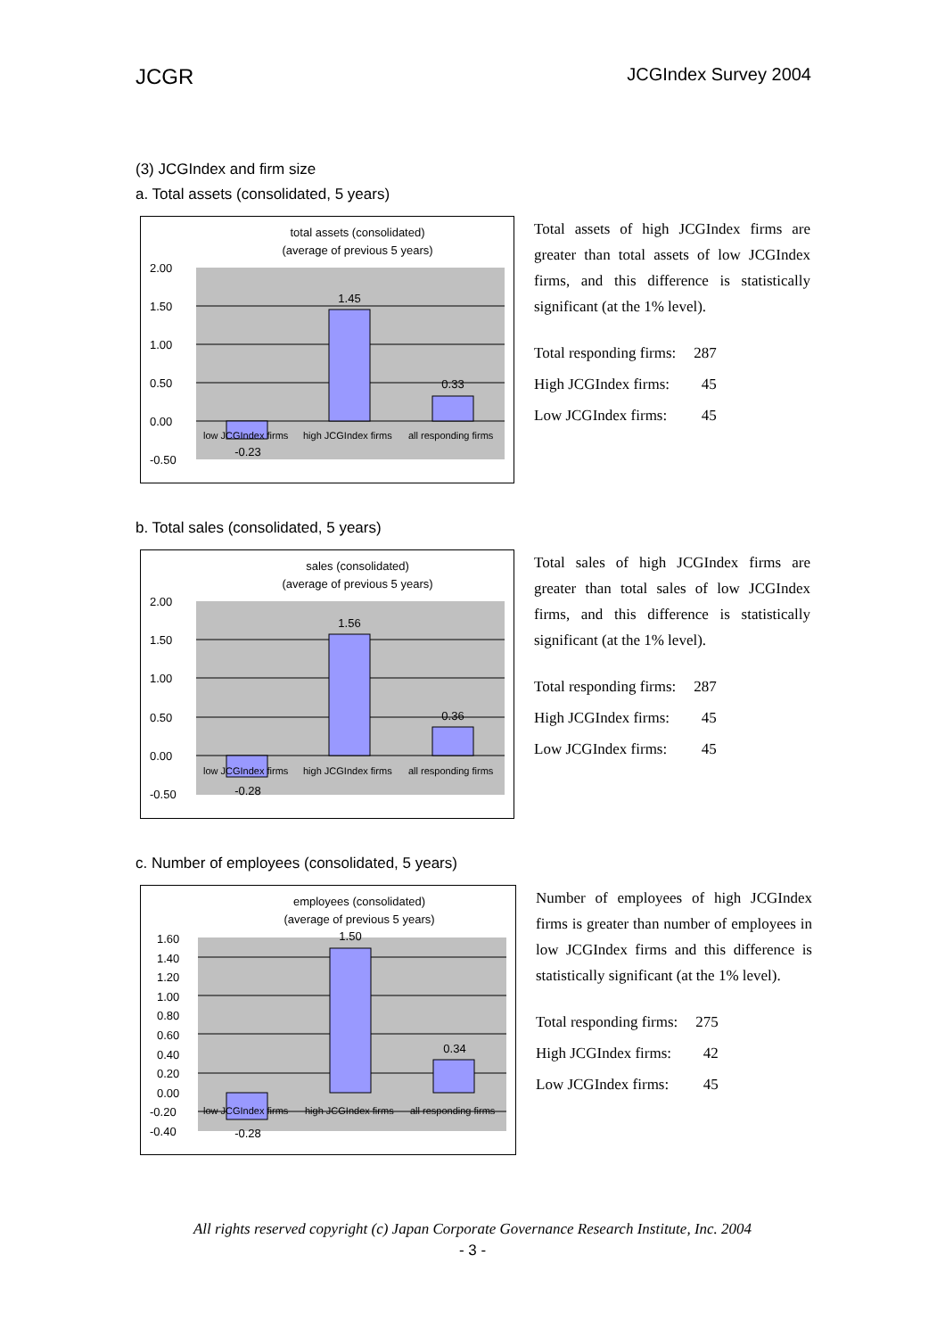JCGR JCGIndex Survey 2004
(3) JCGIndex and firm size
a. Total assets (consolidated, 5 years)
total assets (consolidated)
(average of previous 5 years)
2.00
1.50
1.00
0.50
0.00
-0.50
1.45
0.33
-0.23
low JCGIndex firms
high JCGIndex firms
all responding firms
Total assets of high JCGIndex firms are greater than total assets of low JCGIndex firms, and this difference is statistically significant (at the 1% level).
| Total responding firms: | 287 |
| High JCGIndex firms: | 45 |
| Low JCGIndex firms: | 45 |
b. Total sales (consolidated, 5 years)
sales (consolidated)
(average of previous 5 years)
2.00
1.50
1.00
0.50
0.00
-0.50
1.56
0.36
-0.28
low JCGIndex firms
high JCGIndex firms
all responding firms
Total sales of high JCGIndex firms are greater than total sales of low JCGIndex firms, and this difference is statistically significant (at the 1% level).
| Total responding firms: | 287 |
| High JCGIndex firms: | 45 |
| Low JCGIndex firms: | 45 |
c. Number of employees (consolidated, 5 years)
employees (consolidated)
(average of previous 5 years)
1.60
1.40
1.20
1.00
0.80
0.60
0.40
0.20
0.00
-0.20
-0.40
1.50
0.34
-0.28
low JCGIndex firms
high JCGIndex firms
all responding firms
Number of employees of high JCGIndex firms is greater than number of employees in low JCGIndex firms and this difference is statistically significant (at the 1% level).
| Total responding firms: | 275 |
| High JCGIndex firms: | 42 |
| Low JCGIndex firms: | 45 |
All rights reserved copyright (c) Japan Corporate Governance Research Institute, Inc. 2004
- 3 -